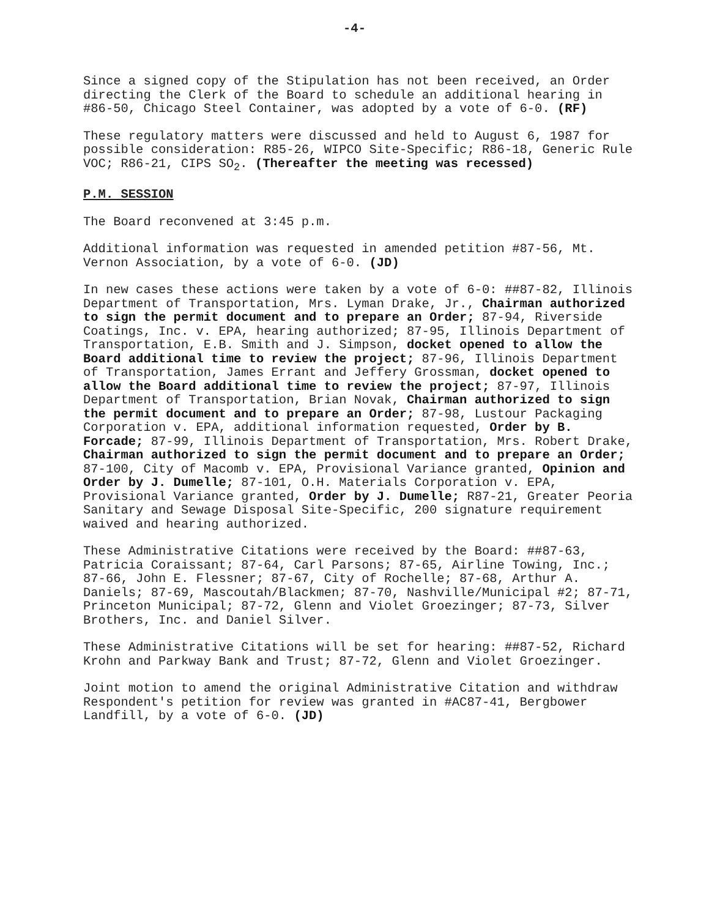-4-
Since a signed copy of the Stipulation has not been received, an Order directing the Clerk of the Board to schedule an additional hearing in #86-50, Chicago Steel Container, was adopted by a vote of 6-0. (RF)
These regulatory matters were discussed and held to August 6, 1987 for possible consideration: R85-26, WIPCO Site-Specific; R86-18, Generic Rule VOC; R86-21, CIPS SO<sub>2</sub>. (Thereafter the meeting was recessed)
P.M. SESSION
The Board reconvened at 3:45 p.m.
Additional information was requested in amended petition #87-56, Mt. Vernon Association, by a vote of 6-0. (JD)
In new cases these actions were taken by a vote of 6-0: ##87-82, Illinois Department of Transportation, Mrs. Lyman Drake, Jr., Chairman authorized to sign the permit document and to prepare an Order; 87-94, Riverside Coatings, Inc. v. EPA, hearing authorized; 87-95, Illinois Department of Transportation, E.B. Smith and J. Simpson, docket opened to allow the Board additional time to review the project; 87-96, Illinois Department of Transportation, James Errant and Jeffery Grossman, docket opened to allow the Board additional time to review the project; 87-97, Illinois Department of Transportation, Brian Novak, Chairman authorized to sign the permit document and to prepare an Order; 87-98, Lustour Packaging Corporation v. EPA, additional information requested, Order by B. Forcade; 87-99, Illinois Department of Transportation, Mrs. Robert Drake, Chairman authorized to sign the permit document and to prepare an Order; 87-100, City of Macomb v. EPA, Provisional Variance granted, Opinion and Order by J. Dumelle; 87-101, O.H. Materials Corporation v. EPA, Provisional Variance granted, Order by J. Dumelle; R87-21, Greater Peoria Sanitary and Sewage Disposal Site-Specific, 200 signature requirement waived and hearing authorized.
These Administrative Citations were received by the Board: ##87-63, Patricia Coraissant; 87-64, Carl Parsons; 87-65, Airline Towing, Inc.; 87-66, John E. Flessner; 87-67, City of Rochelle; 87-68, Arthur A. Daniels; 87-69, Mascoutah/Blackmen; 87-70, Nashville/Municipal #2; 87-71, Princeton Municipal; 87-72, Glenn and Violet Groezinger; 87-73, Silver Brothers, Inc. and Daniel Silver.
These Administrative Citations will be set for hearing: ##87-52, Richard Krohn and Parkway Bank and Trust; 87-72, Glenn and Violet Groezinger.
Joint motion to amend the original Administrative Citation and withdraw Respondent's petition for review was granted in #AC87-41, Bergbower Landfill, by a vote of 6-0. (JD)